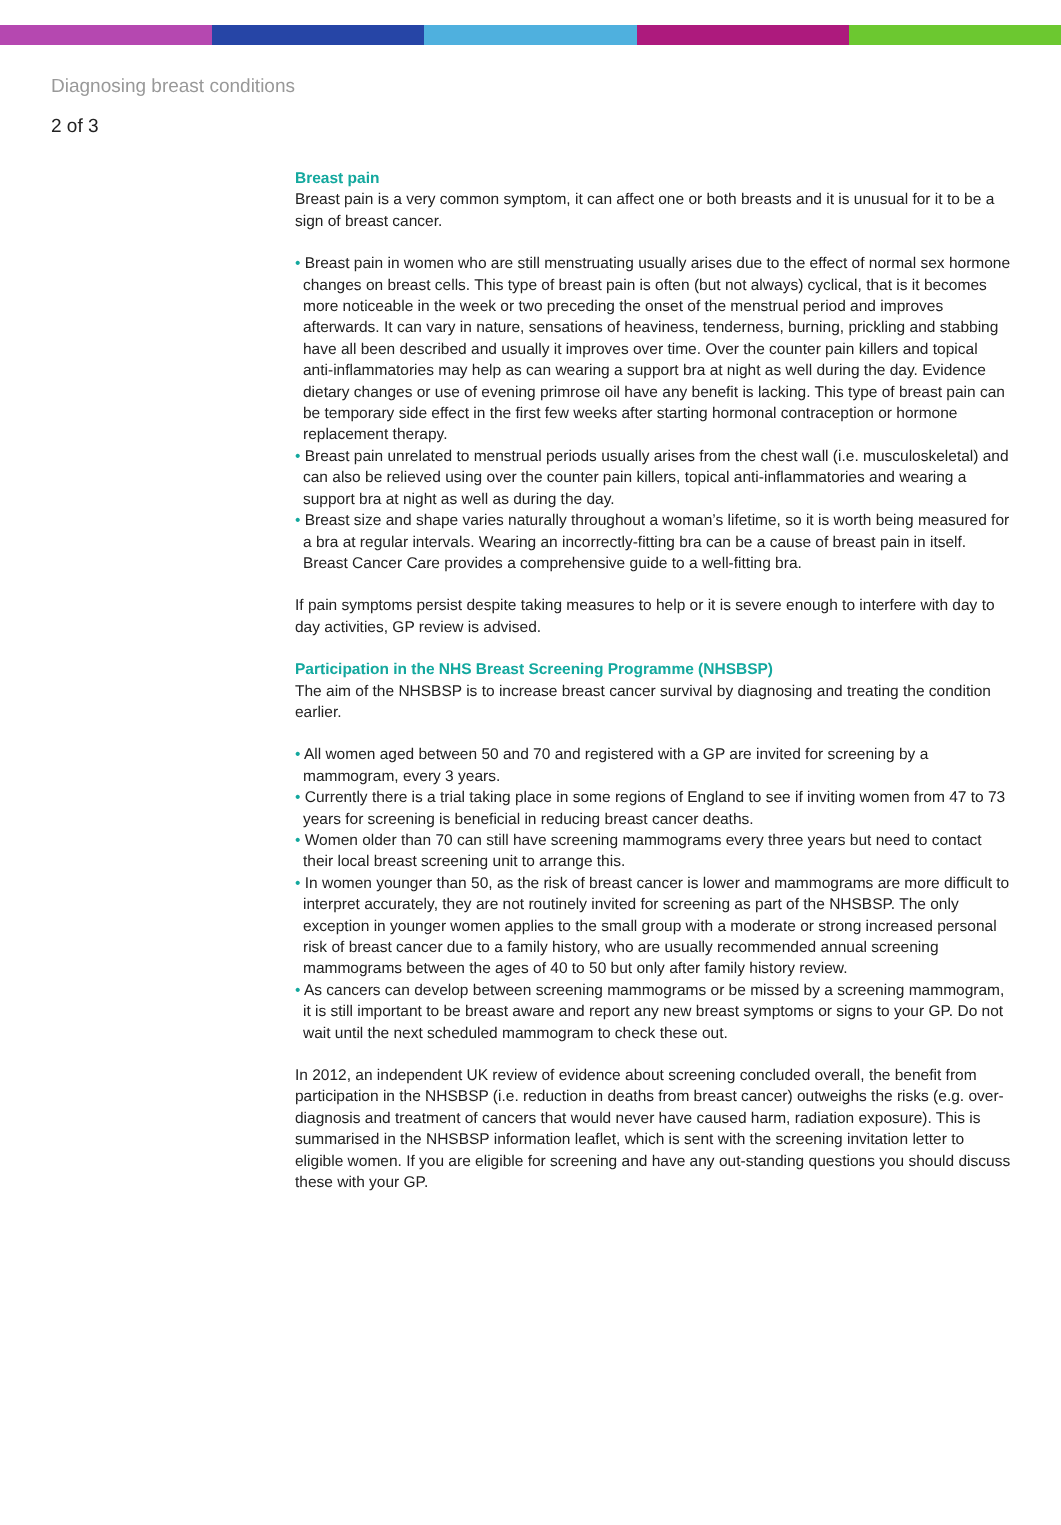Diagnosing breast conditions
2 of 3
Breast pain
Breast pain is a very common symptom, it can affect one or both breasts and it is unusual for it to be a sign of breast cancer.
• Breast pain in women who are still menstruating usually arises due to the effect of normal sex hormone changes on breast cells. This type of breast pain is often (but not always) cyclical, that is it becomes more noticeable in the week or two preceding the onset of the menstrual period and improves afterwards. It can vary in nature, sensations of heaviness, tenderness, burning, prickling and stabbing have all been described and usually it improves over time. Over the counter pain killers and topical anti-inflammatories may help as can wearing a support bra at night as well during the day. Evidence dietary changes or use of evening primrose oil have any benefit is lacking. This type of breast pain can be temporary side effect in the first few weeks after starting hormonal contraception or hormone replacement therapy.
• Breast pain unrelated to menstrual periods usually arises from the chest wall (i.e. musculoskeletal) and can also be relieved using over the counter pain killers, topical anti-inflammatories and wearing a support bra at night as well as during the day.
• Breast size and shape varies naturally throughout a woman’s lifetime, so it is worth being measured for a bra at regular intervals. Wearing an incorrectly-fitting bra can be a cause of breast pain in itself. Breast Cancer Care provides a comprehensive guide to a well-fitting bra.
If pain symptoms persist despite taking measures to help or it is severe enough to interfere with day to day activities, GP review is advised.
Participation in the NHS Breast Screening Programme (NHSBSP)
The aim of the NHSBSP is to increase breast cancer survival by diagnosing and treating the condition earlier.
• All women aged between 50 and 70 and registered with a GP are invited for screening by a mammogram, every 3 years.
• Currently there is a trial taking place in some regions of England to see if inviting women from 47 to 73 years for screening is beneficial in reducing breast cancer deaths.
• Women older than 70 can still have screening mammograms every three years but need to contact their local breast screening unit to arrange this.
• In women younger than 50, as the risk of breast cancer is lower and mammograms are more difficult to interpret accurately, they are not routinely invited for screening as part of the NHSBSP. The only exception in younger women applies to the small group with a moderate or strong increased personal risk of breast cancer due to a family history, who are usually recommended annual screening mammograms between the ages of 40 to 50 but only after family history review.
• As cancers can develop between screening mammograms or be missed by a screening mammogram, it is still important to be breast aware and report any new breast symptoms or signs to your GP. Do not wait until the next scheduled mammogram to check these out.
In 2012, an independent UK review of evidence about screening concluded overall, the benefit from participation in the NHSBSP (i.e. reduction in deaths from breast cancer) outweighs the risks (e.g. over-diagnosis and treatment of cancers that would never have caused harm, radiation exposure). This is summarised in the NHSBSP information leaflet, which is sent with the screening invitation letter to eligible women. If you are eligible for screening and have any out-standing questions you should discuss these with your GP.